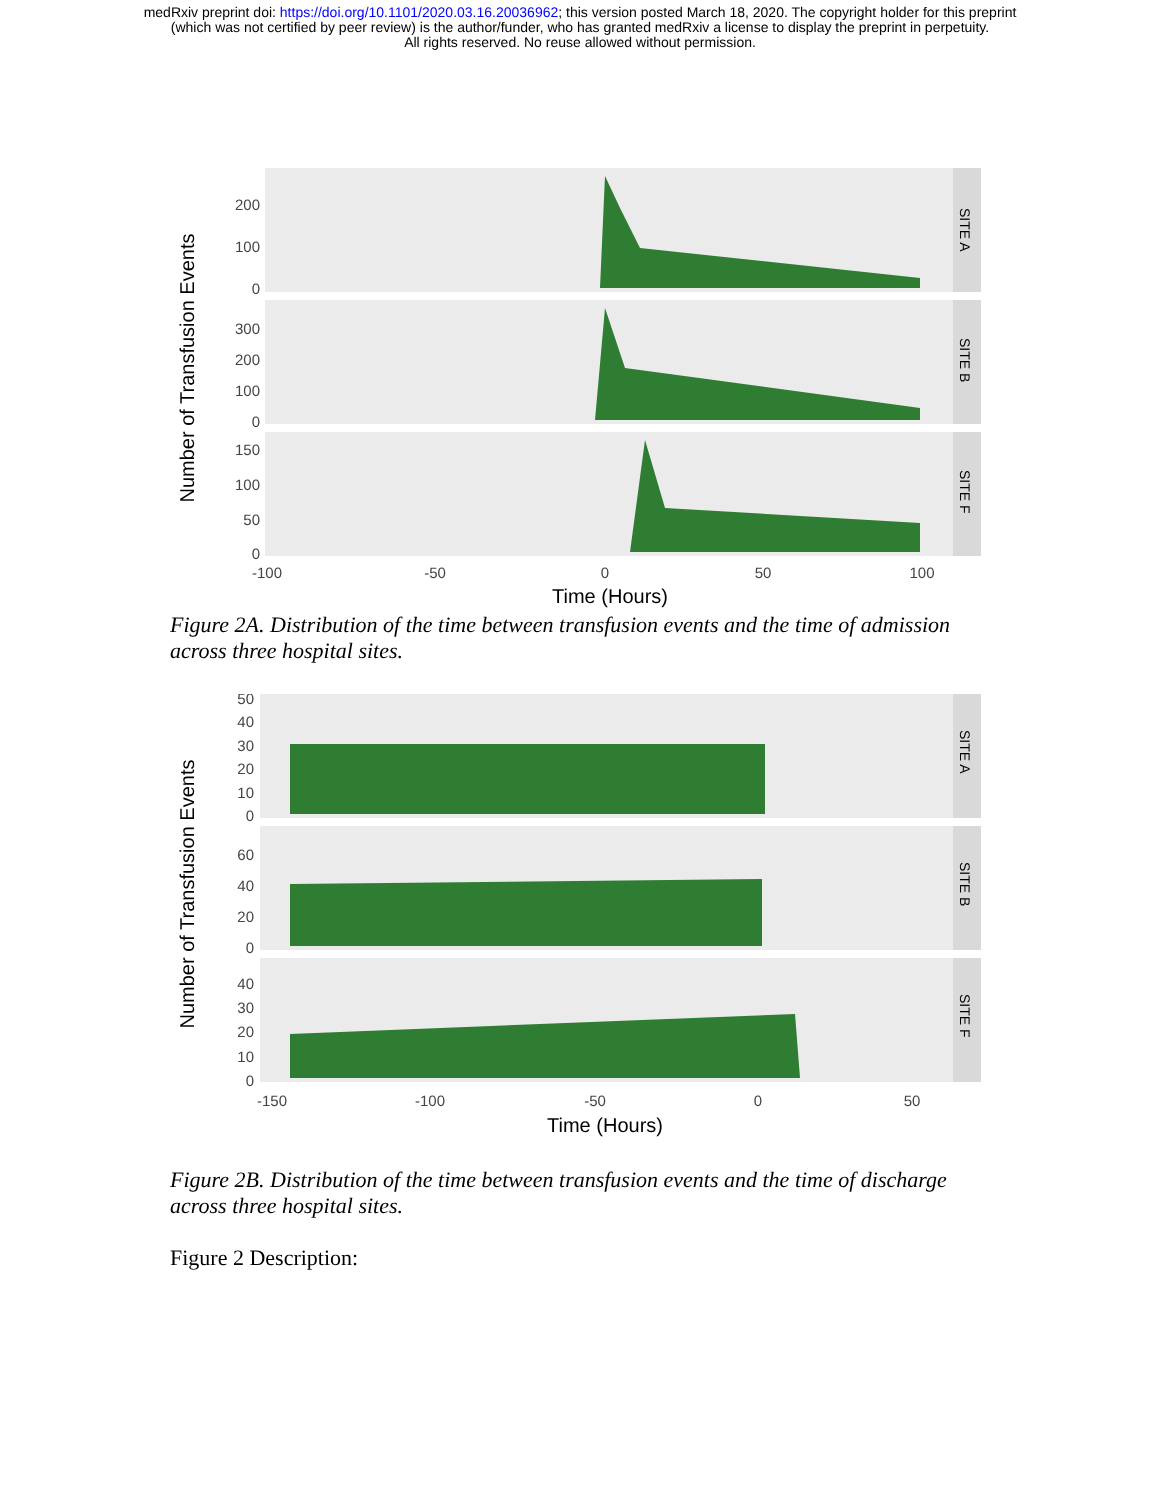medRxiv preprint doi: https://doi.org/10.1101/2020.03.16.20036962; this version posted March 18, 2020. The copyright holder for this preprint
(which was not certified by peer review) is the author/funder, who has granted medRxiv a license to display the preprint in perpetuity.
All rights reserved. No reuse allowed without permission.
Number of Transfusion Events
SITE A
SITE B
SITE F
200
100
0
300
200
100
0
150
100
50
0
-100
-50
0
50
100
Time (Hours)
Figure 2A. Distribution of the time between transfusion events and the time of admission across three hospital sites.
Number of Transfusion Events
SITE A
SITE B
SITE F
50
40
30
20
10
0
60
40
20
0
40
30
20
10
0
-150
-100
-50
0
50
Time (Hours)
Figure 2B. Distribution of the time between transfusion events and the time of discharge across three hospital sites.
Figure 2 Description: